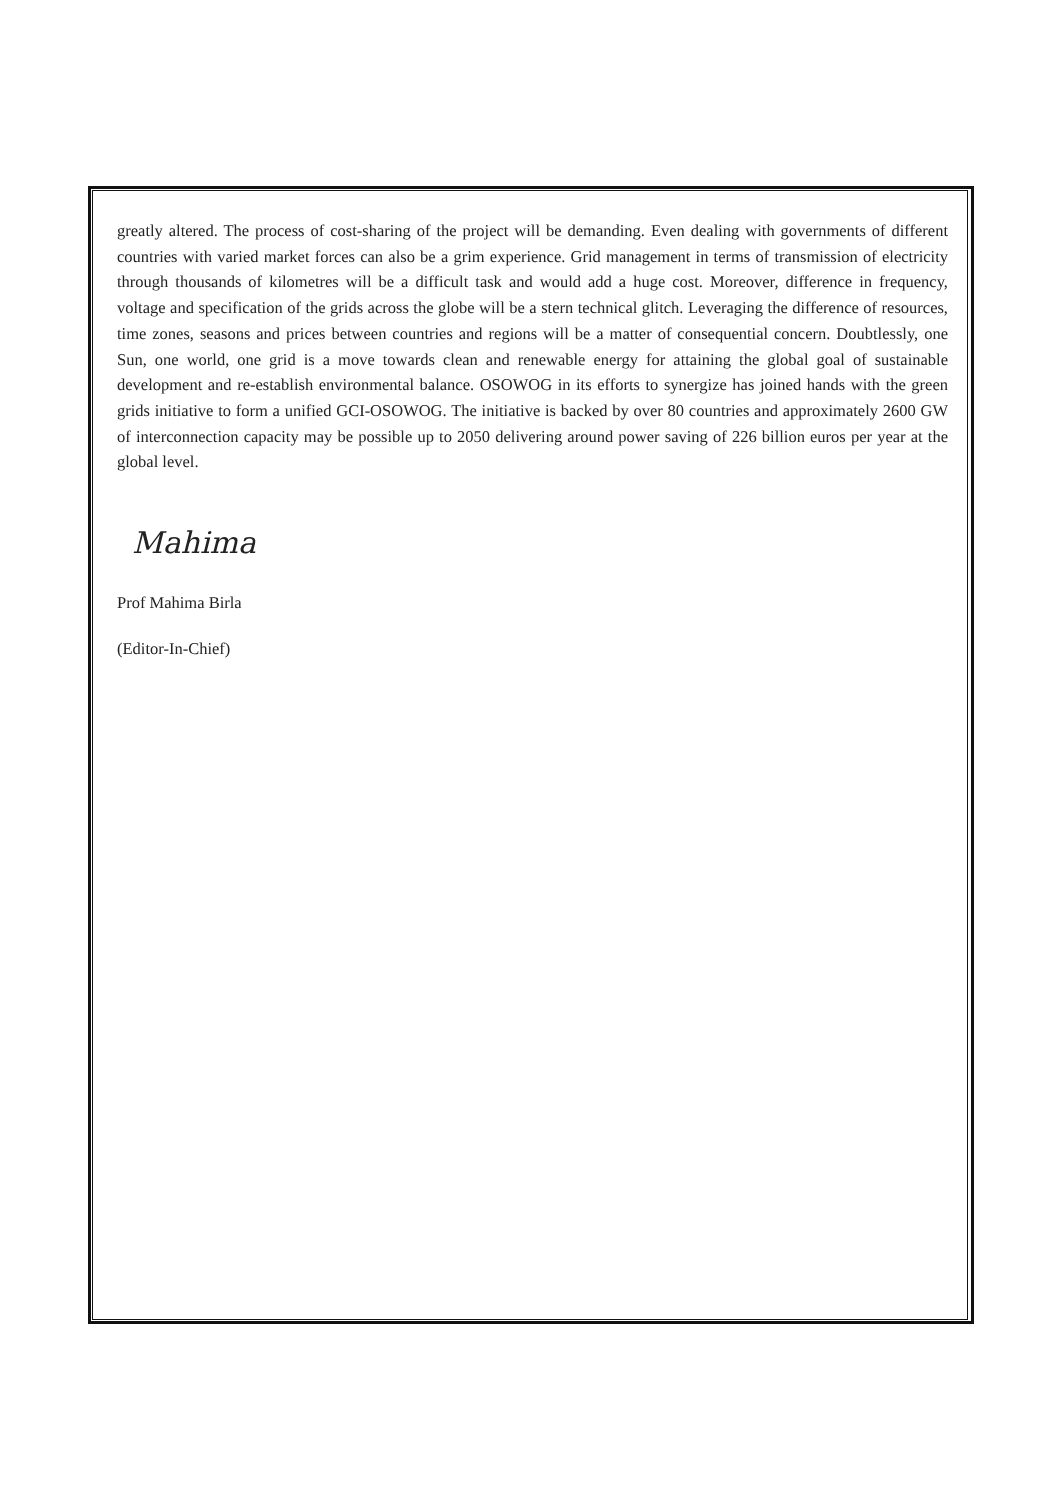greatly altered. The process of cost-sharing of the project will be demanding. Even dealing with governments of different countries with varied market forces can also be a grim experience. Grid management in terms of transmission of electricity through thousands of kilometres will be a difficult task and would add a huge cost. Moreover, difference in frequency, voltage and specification of the grids across the globe will be a stern technical glitch. Leveraging the difference of resources, time zones, seasons and prices between countries and regions will be a matter of consequential concern. Doubtlessly, one Sun, one world, one grid is a move towards clean and renewable energy for attaining the global goal of sustainable development and re-establish environmental balance. OSOWOG in its efforts to synergize has joined hands with the green grids initiative to form a unified GCI-OSOWOG. The initiative is backed by over 80 countries and approximately 2600 GW of interconnection capacity may be possible up to 2050 delivering around power saving of 226 billion euros per year at the global level.
Mahima
Prof Mahima Birla
(Editor-In-Chief)